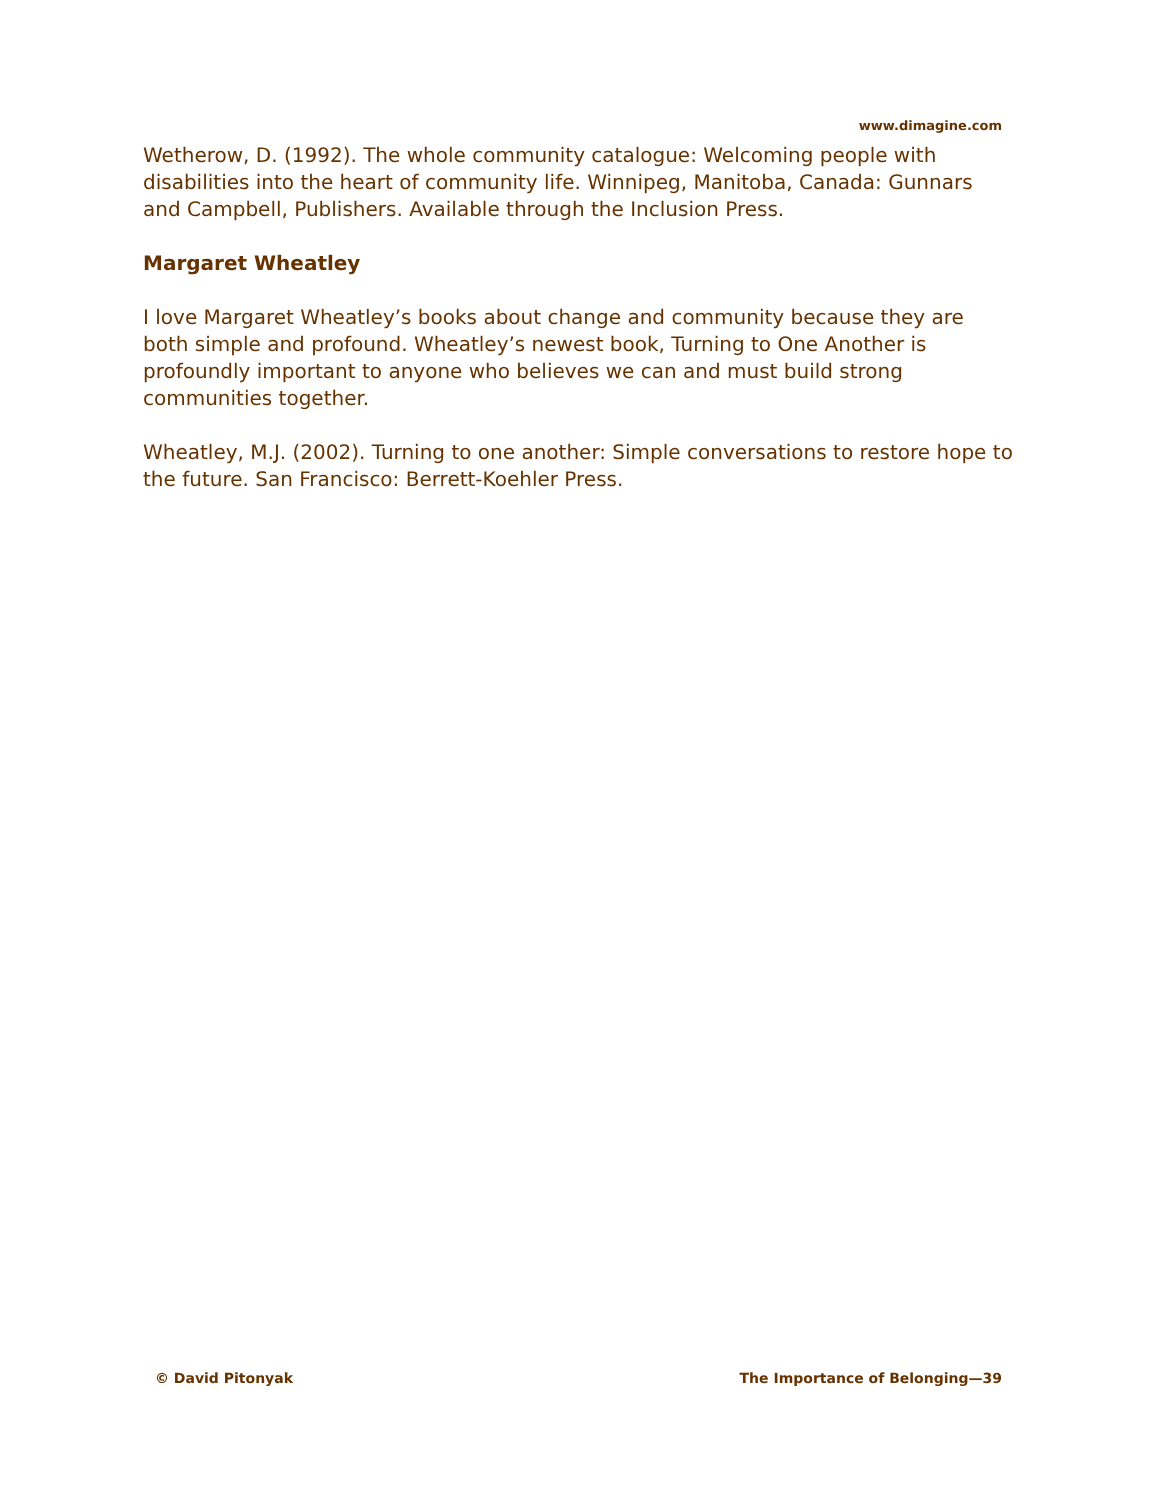www.dimagine.com
Wetherow, D. (1992). The whole community catalogue: Welcoming people with disabilities into the heart of community life. Winnipeg, Manitoba, Canada: Gunnars and Campbell, Publishers. Available through the Inclusion Press.
Margaret Wheatley
I love Margaret Wheatley’s books about change and community because they are both simple and profound. Wheatley’s newest book, Turning to One Another is profoundly important to anyone who believes we can and must build strong communities together.
Wheatley, M.J. (2002). Turning to one another: Simple conversations to restore hope to the future. San Francisco: Berrett-Koehler Press.
© David Pitonyak The Importance of Belonging—39